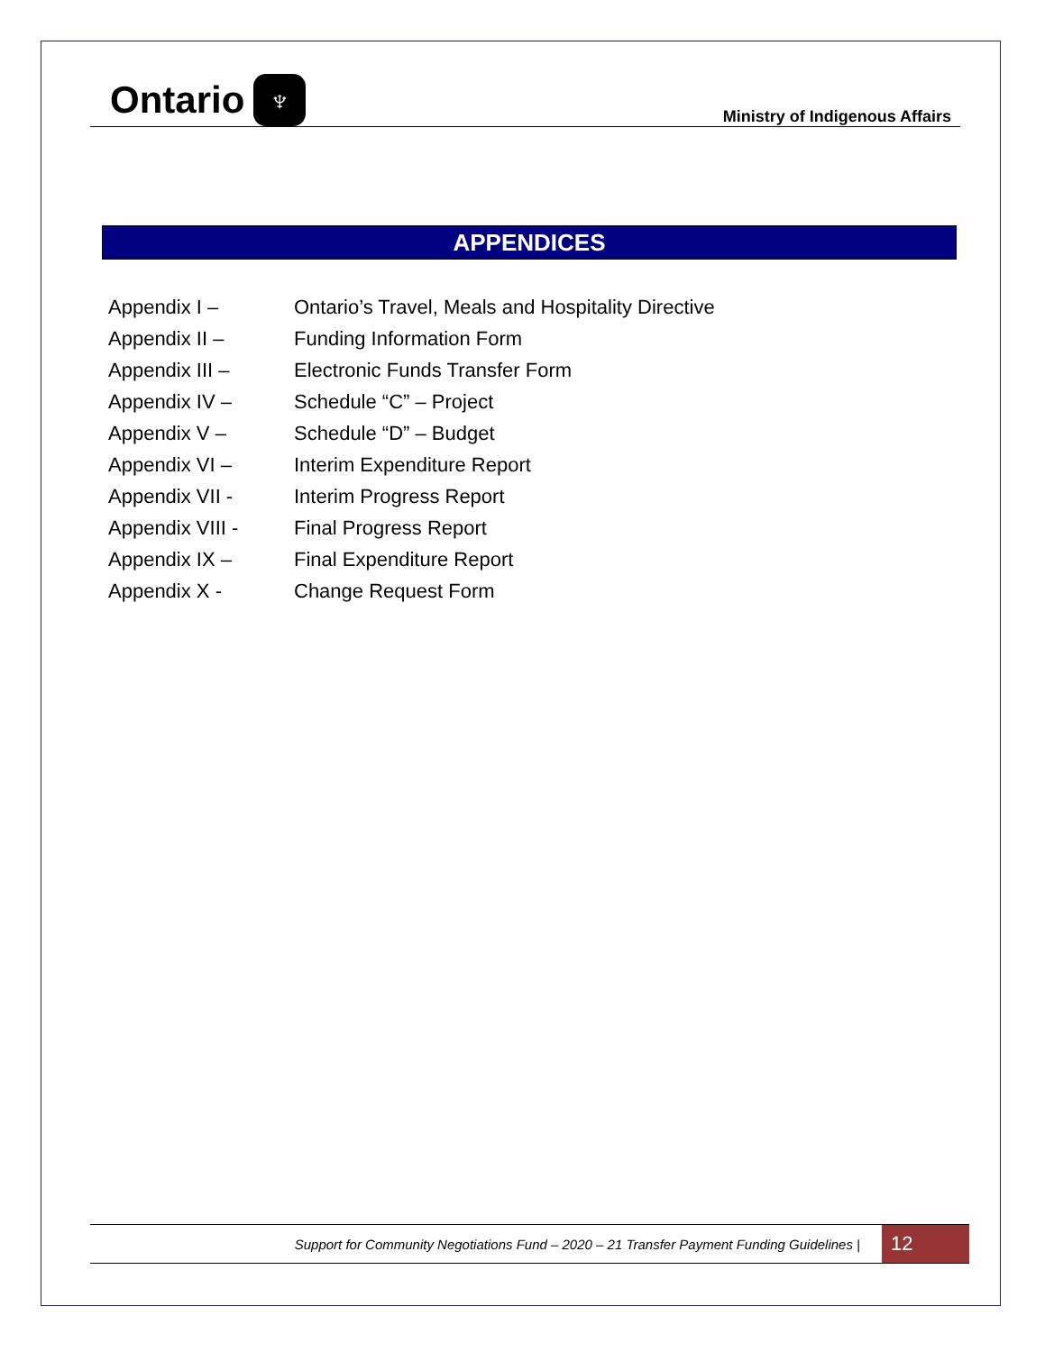Ontario ♆
Ministry of Indigenous Affairs
APPENDICES
| Appendix I – | Ontario’s Travel, Meals and Hospitality Directive |
| Appendix II – | Funding Information Form |
| Appendix III – | Electronic Funds Transfer Form |
| Appendix IV – | Schedule “C” – Project |
| Appendix V – | Schedule “D” – Budget |
| Appendix VI – | Interim Expenditure Report |
| Appendix VII - | Interim Progress Report |
| Appendix VIII - | Final Progress Report |
| Appendix IX – | Final Expenditure Report |
| Appendix X - | Change Request Form |
Support for Community Negotiations Fund – 2020 – 21 Transfer Payment Funding Guidelines | 12